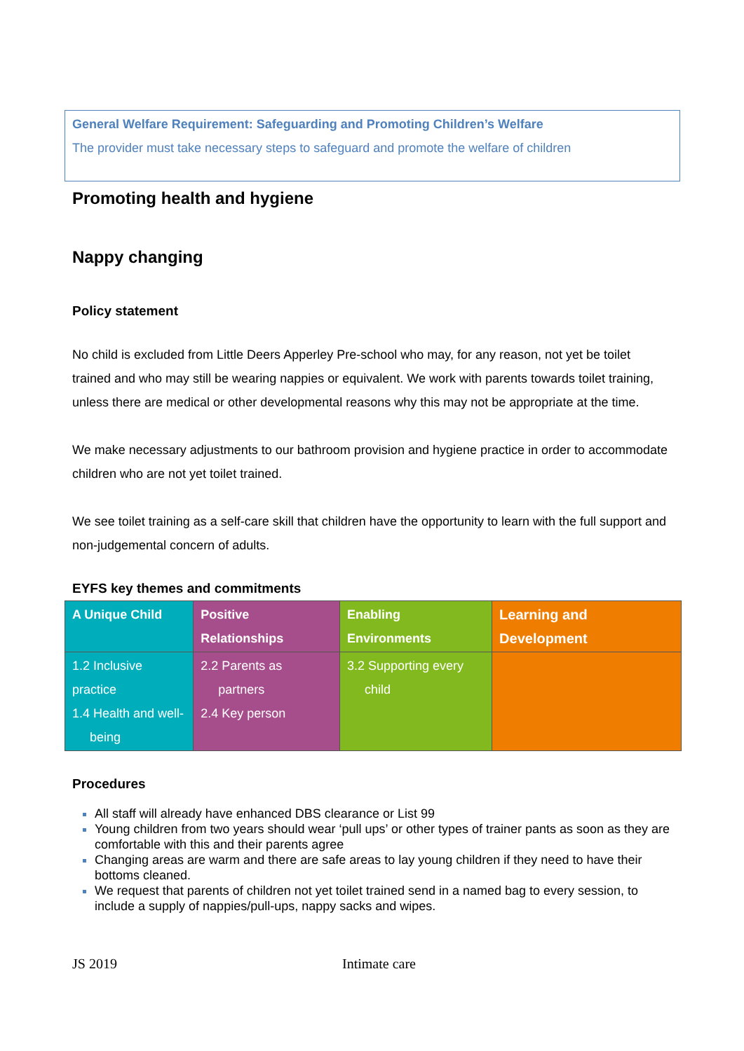General Welfare Requirement: Safeguarding and Promoting Children’s Welfare
The provider must take necessary steps to safeguard and promote the welfare of children
Promoting health and hygiene
Nappy changing
Policy statement
No child is excluded from Little Deers Apperley Pre-school who may, for any reason, not yet be toilet trained and who may still be wearing nappies or equivalent. We work with parents towards toilet training, unless there are medical or other developmental reasons why this may not be appropriate at the time.
We make necessary adjustments to our bathroom provision and hygiene practice in order to accommodate children who are not yet toilet trained.
We see toilet training as a self-care skill that children have the opportunity to learn with the full support and non-judgemental concern of adults.
EYFS key themes and commitments
| A Unique Child | Positive Relationships | Enabling Environments | Learning and Development |
| --- | --- | --- | --- |
| 1.2 Inclusive practice 1.4 Health and well- being | 2.2 Parents as partners 2.4 Key person | 3.2 Supporting every child | |
Procedures
All staff will already have enhanced DBS clearance or List 99
Young children from two years should wear ‘pull ups’ or other types of trainer pants as soon as they are comfortable with this and their parents agree
Changing areas are warm and there are safe areas to lay young children if they need to have their bottoms cleaned.
We request that parents of children not yet toilet trained send in a named bag to every session, to include a supply of nappies/pull-ups, nappy sacks and wipes.
JS 2019 Intimate care